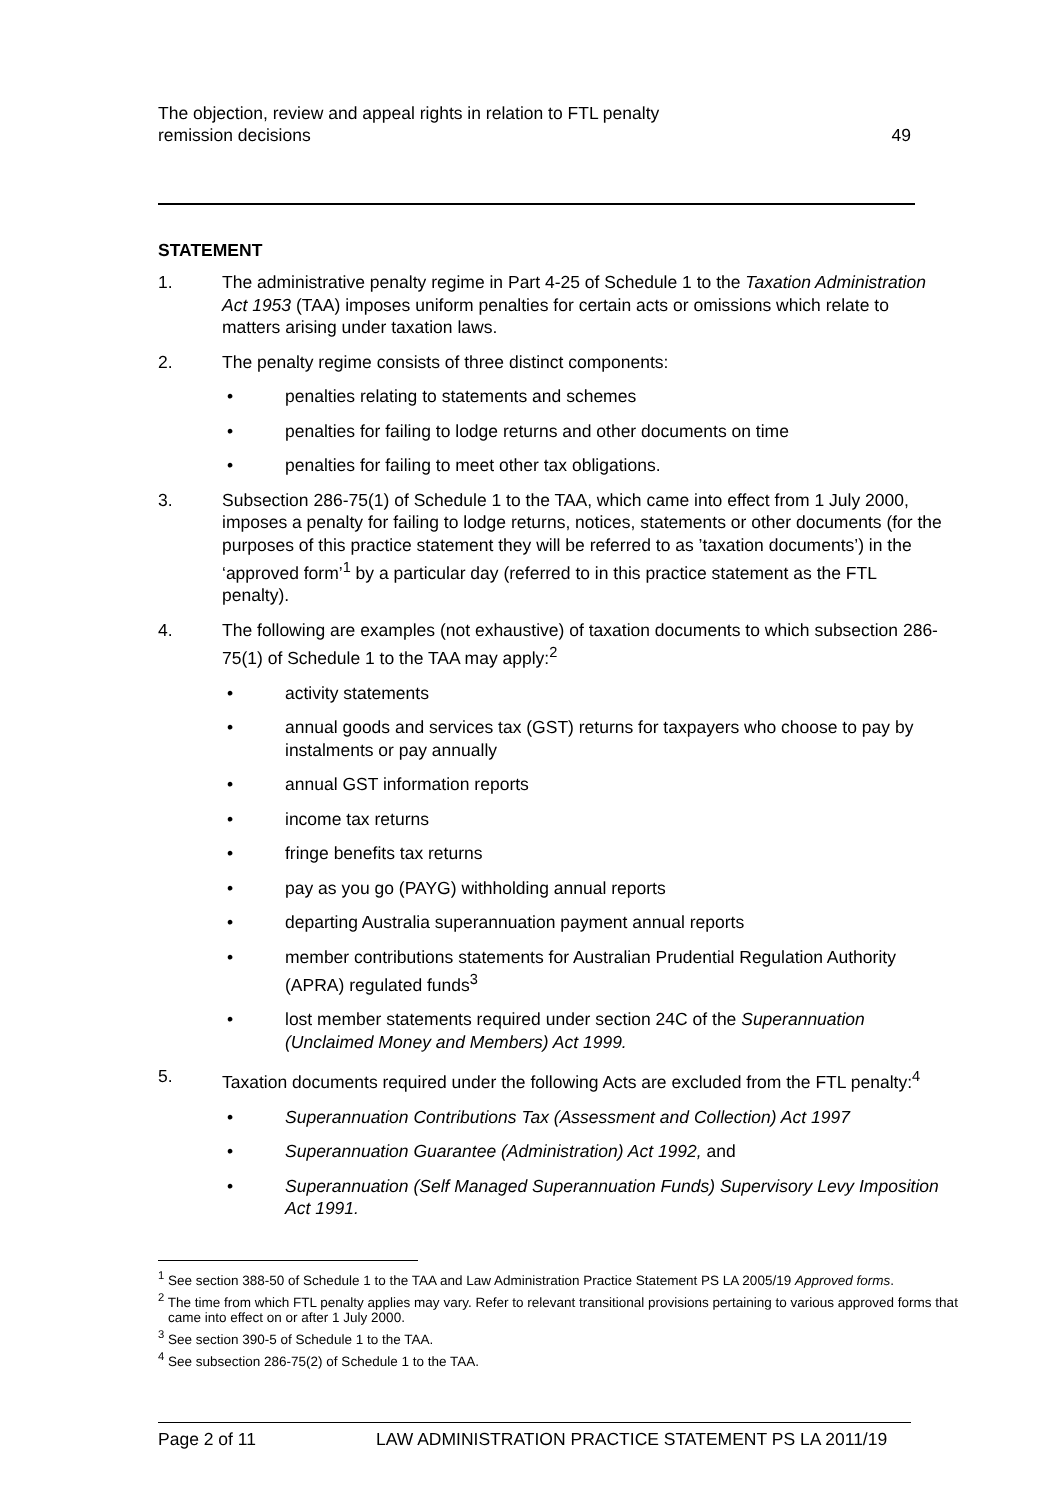The objection, review and appeal rights in relation to FTL penalty
remission decisions 49
STATEMENT
1. The administrative penalty regime in Part 4-25 of Schedule 1 to the Taxation Administration Act 1953 (TAA) imposes uniform penalties for certain acts or omissions which relate to matters arising under taxation laws.
2. The penalty regime consists of three distinct components:
• penalties relating to statements and schemes
• penalties for failing to lodge returns and other documents on time
• penalties for failing to meet other tax obligations.
3. Subsection 286-75(1) of Schedule 1 to the TAA, which came into effect from 1 July 2000, imposes a penalty for failing to lodge returns, notices, statements or other documents (for the purposes of this practice statement they will be referred to as ’taxation documents’) in the ‘approved form’<sup>1</sup> by a particular day (referred to in this practice statement as the FTL penalty).
4. The following are examples (not exhaustive) of taxation documents to which subsection 286-75(1) of Schedule 1 to the TAA may apply:<sup>2</sup>
• activity statements
• annual goods and services tax (GST) returns for taxpayers who choose to pay by instalments or pay annually
• annual GST information reports
• income tax returns
• fringe benefits tax returns
• pay as you go (PAYG) withholding annual reports
• departing Australia superannuation payment annual reports
• member contributions statements for Australian Prudential Regulation Authority (APRA) regulated funds<sup>3</sup>
• lost member statements required under section 24C of the Superannuation (Unclaimed Money and Members) Act 1999.
5. Taxation documents required under the following Acts are excluded from the FTL penalty:<sup>4</sup>
• Superannuation Contributions Tax (Assessment and Collection) Act 1997
• Superannuation Guarantee (Administration) Act 1992, and
• Superannuation (Self Managed Superannuation Funds) Supervisory Levy Imposition Act 1991.
<sup>1</sup> See section 388-50 of Schedule 1 to the TAA and Law Administration Practice Statement PS LA 2005/19 Approved forms.
<sup>2</sup> The time from which FTL penalty applies may vary. Refer to relevant transitional provisions pertaining to various approved forms that came into effect on or after 1 July 2000.
<sup>3</sup> See section 390-5 of Schedule 1 to the TAA.
<sup>4</sup> See subsection 286-75(2) of Schedule 1 to the TAA.
Page 2 of 11 LAW ADMINISTRATION PRACTICE STATEMENT PS LA 2011/19